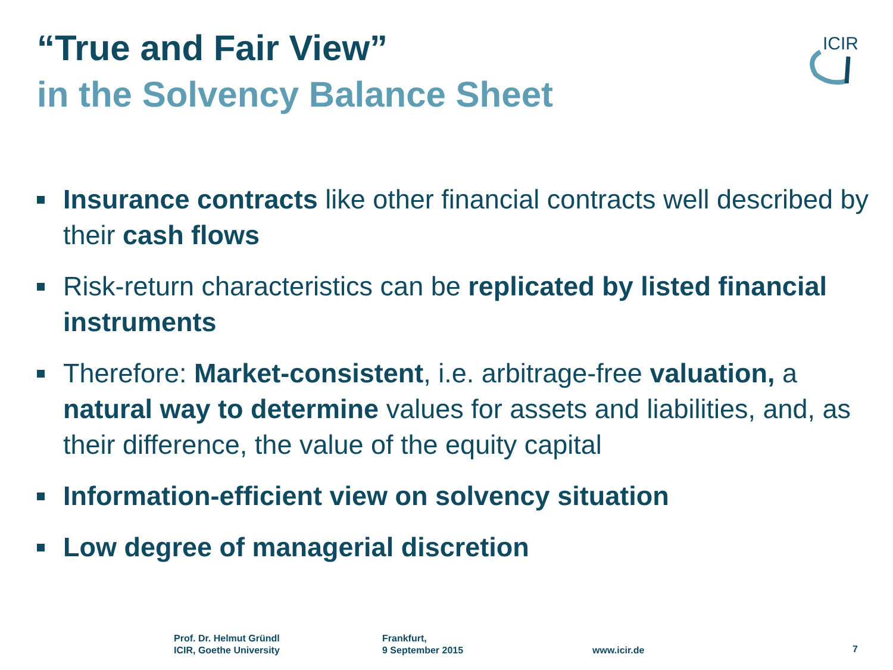“True and Fair View”
in the Solvency Balance Sheet
ICIR
Insurance contracts like other financial contracts well described by their cash flows
Risk-return characteristics can be replicated by listed financial instruments
Therefore: Market-consistent, i.e. arbitrage-free valuation, a natural way to determine values for assets and liabilities, and, as their difference, the value of the equity capital
Information-efficient view on solvency situation
Low degree of managerial discretion
Prof. Dr. Helmut Gründl
ICIR, Goethe University
Frankfurt,
9 September 2015
www.icir.de 7